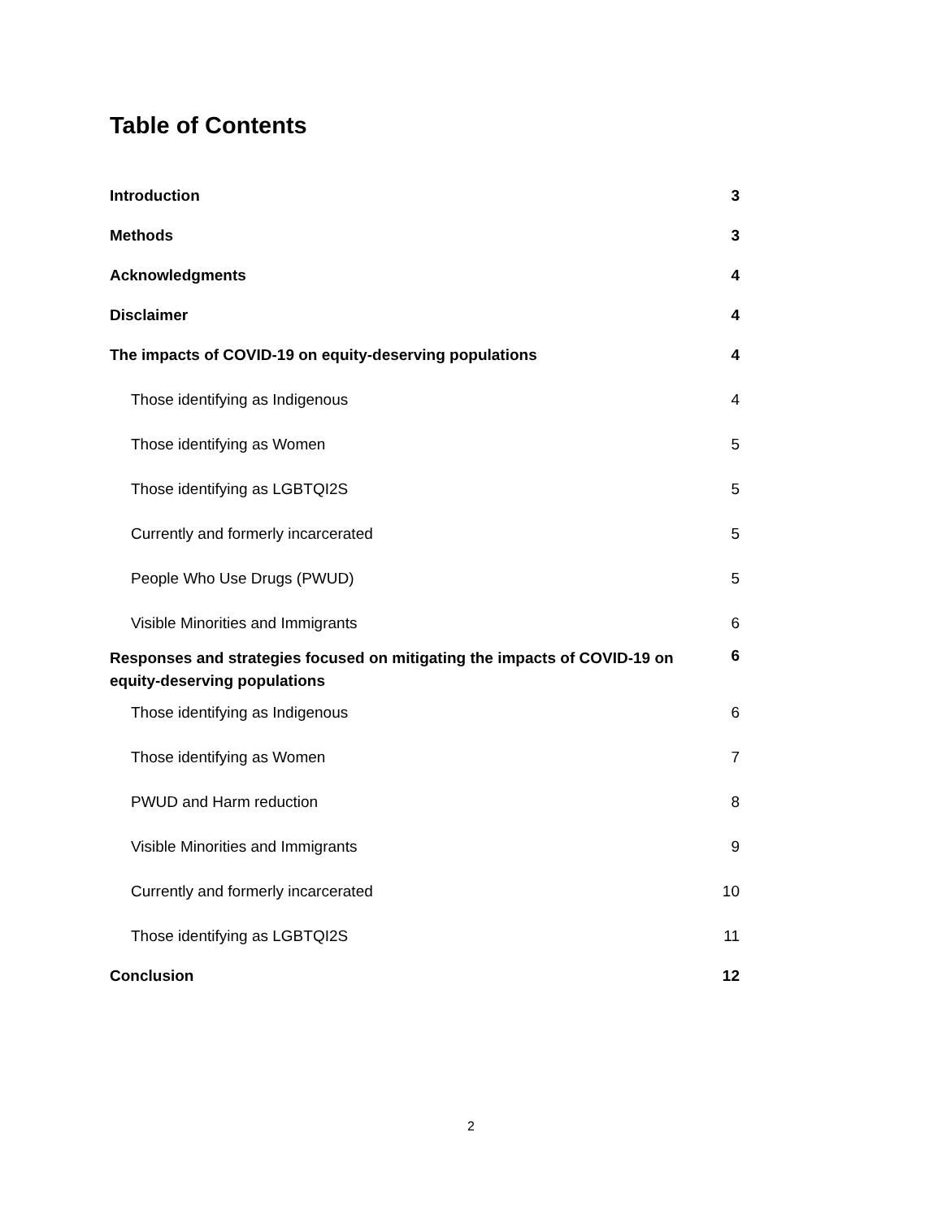Table of Contents
Introduction 3
Methods 3
Acknowledgments 4
Disclaimer 4
The impacts of COVID-19 on equity-deserving populations 4
Those identifying as Indigenous 4
Those identifying as Women 5
Those identifying as LGBTQI2S 5
Currently and formerly incarcerated 5
People Who Use Drugs (PWUD) 5
Visible Minorities and Immigrants 6
Responses and strategies focused on mitigating the impacts of COVID-19 on equity-deserving populations 6
Those identifying as Indigenous 6
Those identifying as Women 7
PWUD and Harm reduction 8
Visible Minorities and Immigrants 9
Currently and formerly incarcerated 10
Those identifying as LGBTQI2S 11
Conclusion 12
2